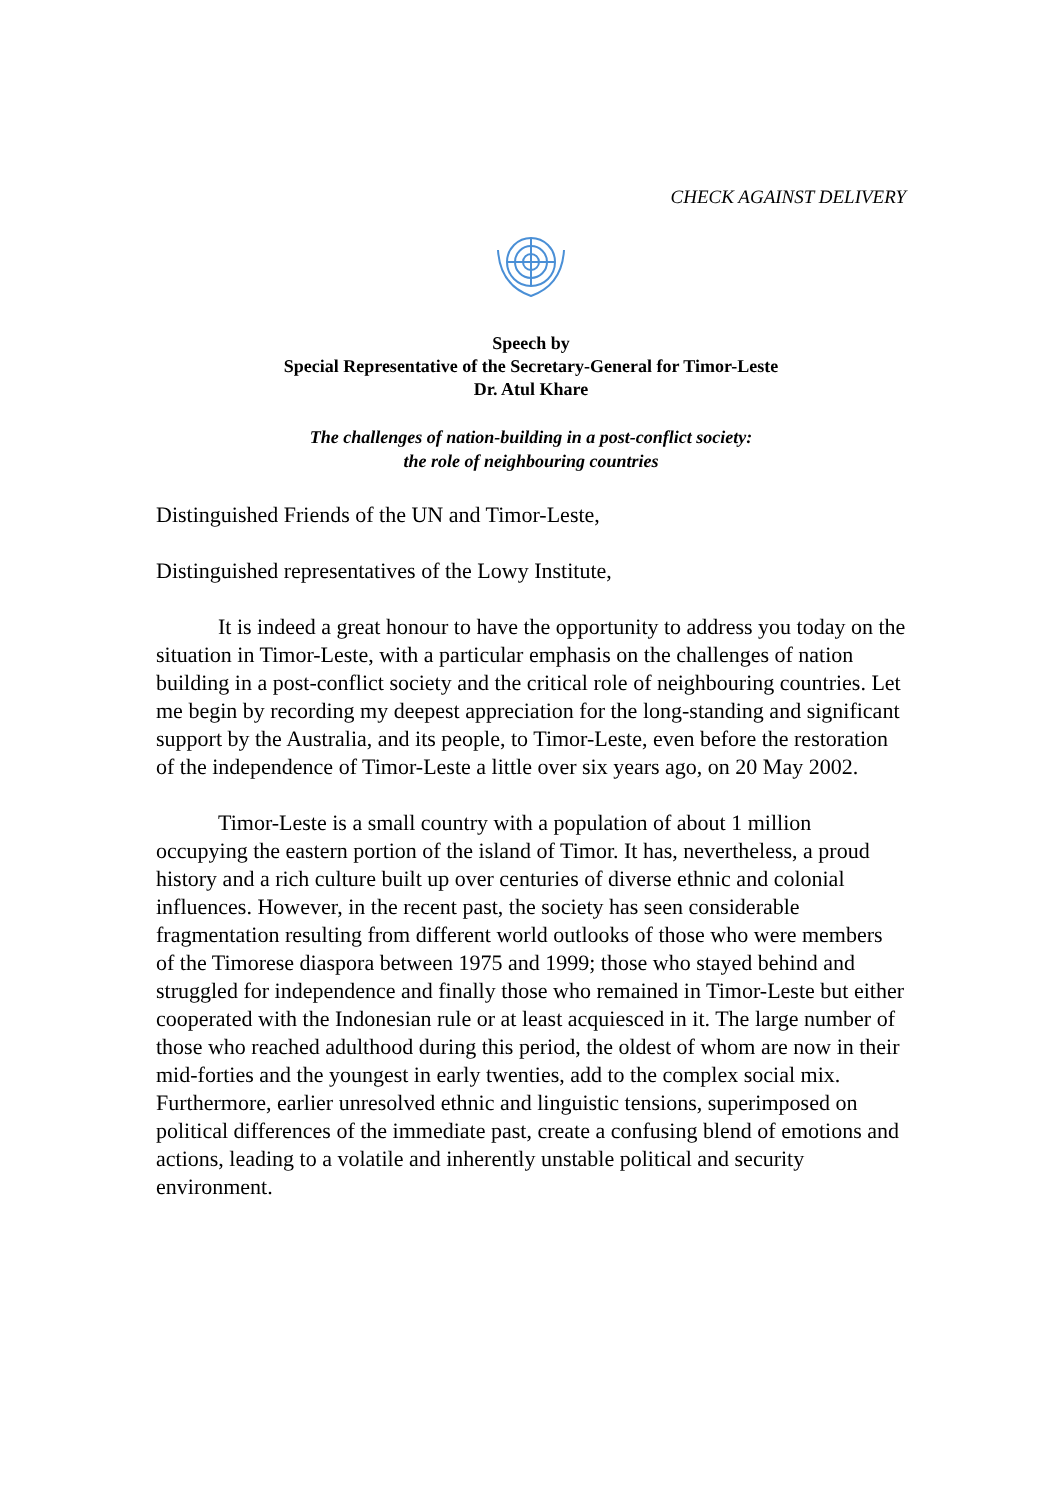CHECK AGAINST DELIVERY
Speech by
Special Representative of the Secretary-General for Timor-Leste
Dr. Atul Khare
The challenges of nation-building in a post-conflict society:
the role of neighbouring countries
Distinguished Friends of the UN and Timor-Leste,
Distinguished representatives of the Lowy Institute,
It is indeed a great honour to have the opportunity to address you today on the situation in Timor-Leste, with a particular emphasis on the challenges of nation building in a post-conflict society and the critical role of neighbouring countries. Let me begin by recording my deepest appreciation for the long-standing and significant support by the Australia, and its people, to Timor-Leste, even before the restoration of the independence of Timor-Leste a little over six years ago, on 20 May 2002.
Timor-Leste is a small country with a population of about 1 million occupying the eastern portion of the island of Timor. It has, nevertheless, a proud history and a rich culture built up over centuries of diverse ethnic and colonial influences. However, in the recent past, the society has seen considerable fragmentation resulting from different world outlooks of those who were members of the Timorese diaspora between 1975 and 1999; those who stayed behind and struggled for independence and finally those who remained in Timor-Leste but either cooperated with the Indonesian rule or at least acquiesced in it. The large number of those who reached adulthood during this period, the oldest of whom are now in their mid-forties and the youngest in early twenties, add to the complex social mix. Furthermore, earlier unresolved ethnic and linguistic tensions, superimposed on political differences of the immediate past, create a confusing blend of emotions and actions, leading to a volatile and inherently unstable political and security environment.